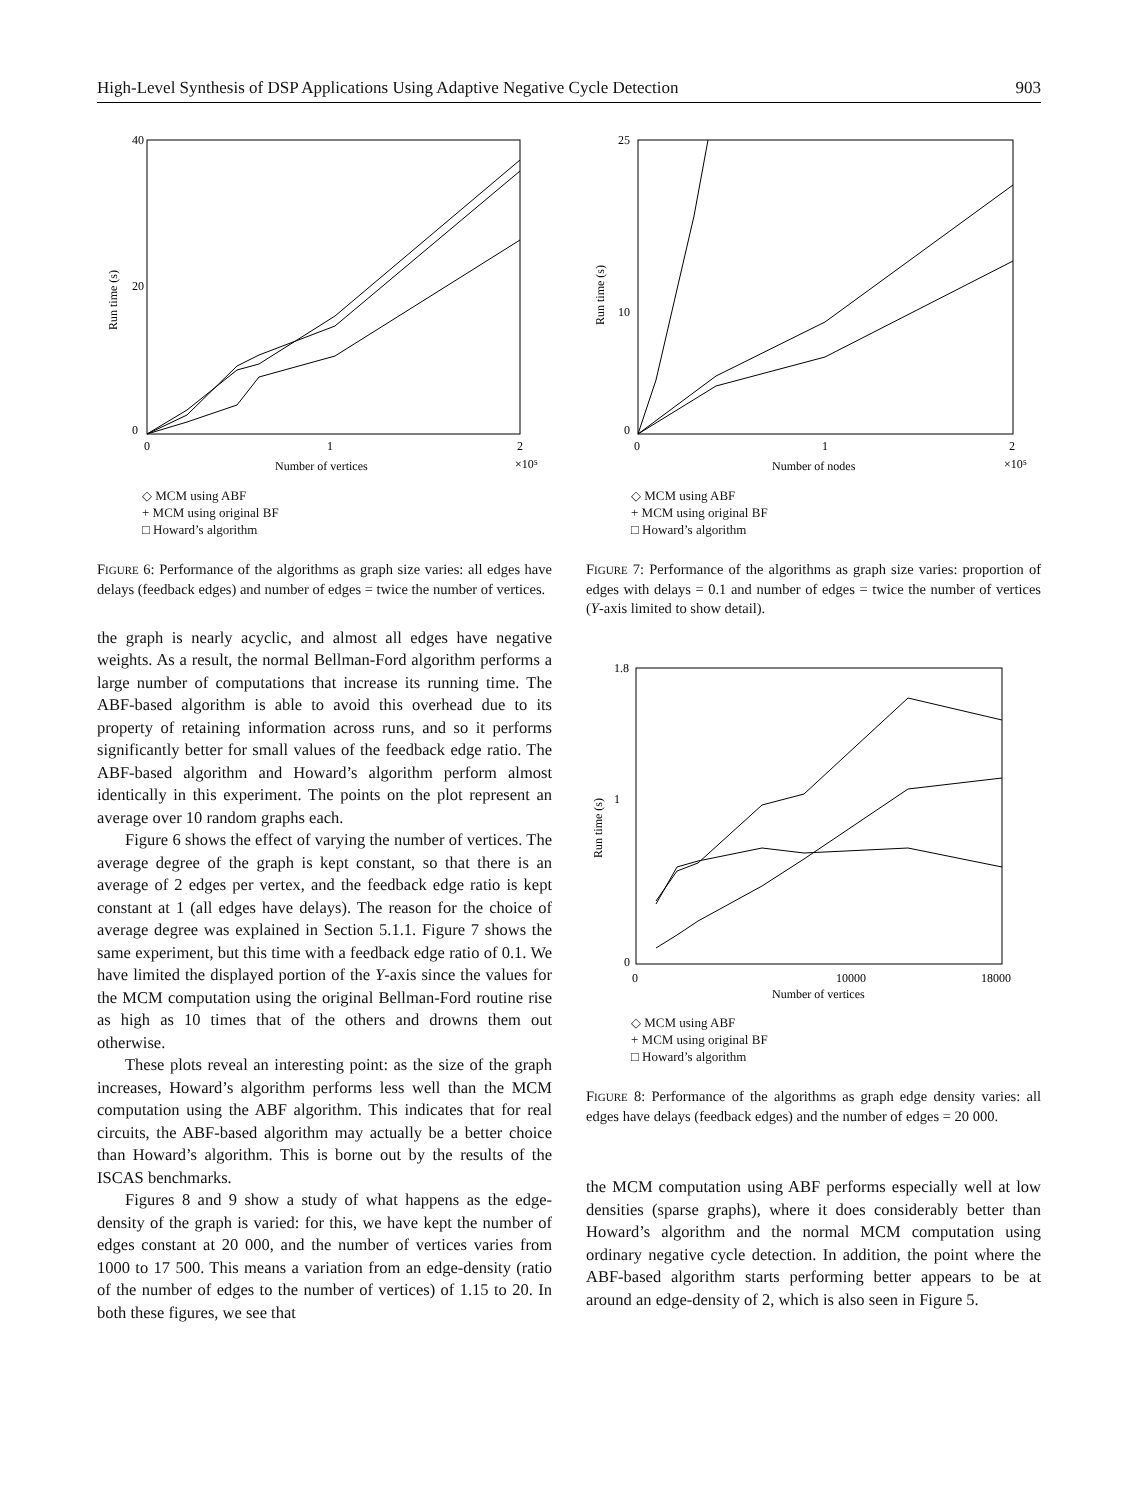High-Level Synthesis of DSP Applications Using Adaptive Negative Cycle Detection 903
40
0
20
0
2
1
Number of vertices
×10⁵
Run time (s)
◇ MCM using ABF
+ MCM using original BF
□ Howard’s algorithm
FIGURE 6: Performance of the algorithms as graph size varies: all edges have delays (feedback edges) and number of edges = twice the number of vertices.
the graph is nearly acyclic, and almost all edges have negative weights. As a result, the normal Bellman-Ford algorithm performs a large number of computations that increase its running time. The ABF-based algorithm is able to avoid this overhead due to its property of retaining information across runs, and so it performs significantly better for small values of the feedback edge ratio. The ABF-based algorithm and Howard’s algorithm perform almost identically in this experiment. The points on the plot represent an average over 10 random graphs each.
Figure 6 shows the effect of varying the number of vertices. The average degree of the graph is kept constant, so that there is an average of 2 edges per vertex, and the feedback edge ratio is kept constant at 1 (all edges have delays). The reason for the choice of average degree was explained in Section 5.1.1. Figure 7 shows the same experiment, but this time with a feedback edge ratio of 0.1. We have limited the displayed portion of the Y-axis since the values for the MCM computation using the original Bellman-Ford routine rise as high as 10 times that of the others and drowns them out otherwise.
These plots reveal an interesting point: as the size of the graph increases, Howard’s algorithm performs less well than the MCM computation using the ABF algorithm. This indicates that for real circuits, the ABF-based algorithm may actually be a better choice than Howard’s algorithm. This is borne out by the results of the ISCAS benchmarks.
Figures 8 and 9 show a study of what happens as the edge-density of the graph is varied: for this, we have kept the number of edges constant at 20 000, and the number of vertices varies from 1000 to 17 500. This means a variation from an edge-density (ratio of the number of edges to the number of vertices) of 1.15 to 20. In both these figures, we see that
25
0
10
0
2
1
Number of nodes
×10⁵
Run time (s)
◇ MCM using ABF
+ MCM using original BF
□ Howard’s algorithm
FIGURE 7: Performance of the algorithms as graph size varies: proportion of edges with delays = 0.1 and number of edges = twice the number of vertices (Y-axis limited to show detail).
1.8
1
0
0
10000
18000
Number of vertices
Run time (s)
◇ MCM using ABF
+ MCM using original BF
□ Howard’s algorithm
FIGURE 8: Performance of the algorithms as graph edge density varies: all edges have delays (feedback edges) and the number of edges = 20 000.
the MCM computation using ABF performs especially well at low densities (sparse graphs), where it does considerably better than Howard’s algorithm and the normal MCM computation using ordinary negative cycle detection. In addition, the point where the ABF-based algorithm starts performing better appears to be at around an edge-density of 2, which is also seen in Figure 5.